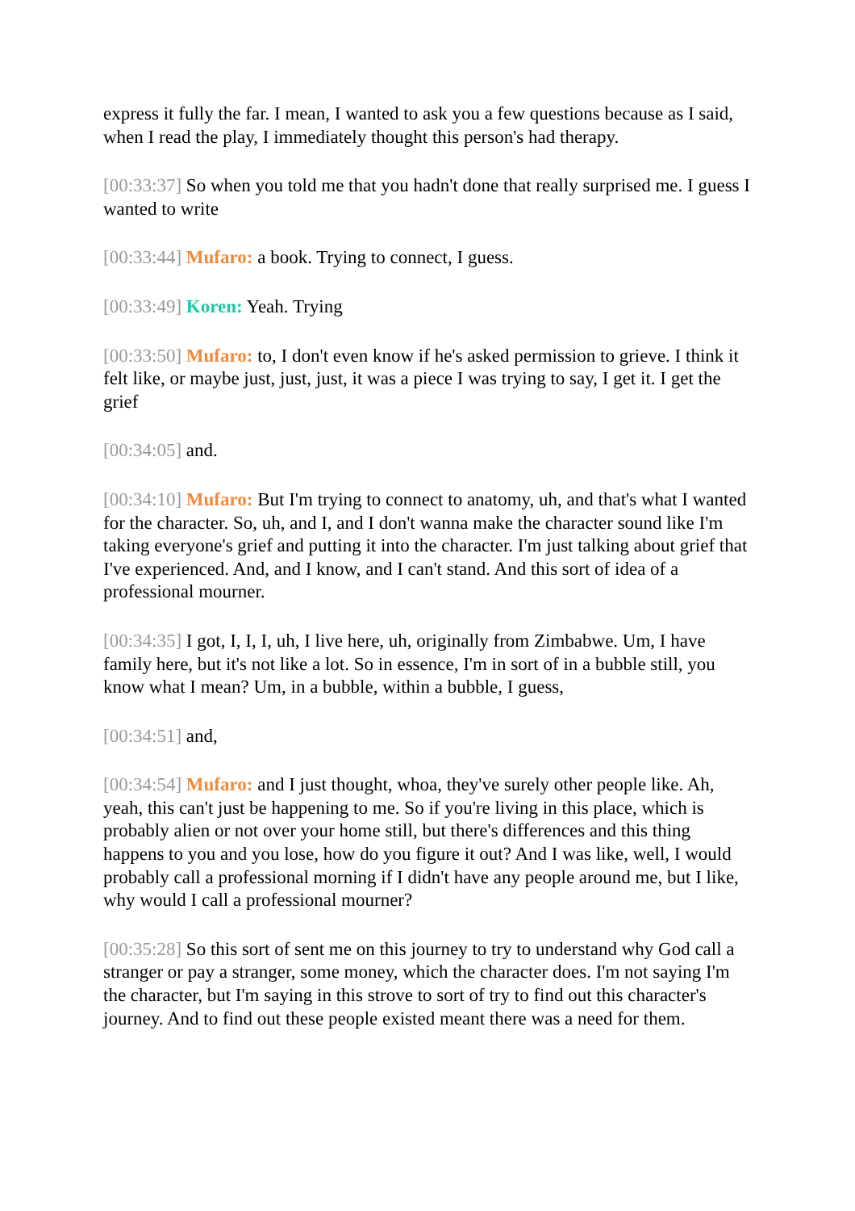express it fully the far. I mean, I wanted to ask you a few questions because as I said, when I read the play, I immediately thought this person's had therapy.
[00:33:37] So when you told me that you hadn't done that really surprised me. I guess I wanted to write
[00:33:44] Mufaro: a book. Trying to connect, I guess.
[00:33:49] Koren: Yeah. Trying
[00:33:50] Mufaro: to, I don't even know if he's asked permission to grieve. I think it felt like, or maybe just, just, just, it was a piece I was trying to say, I get it. I get the grief
[00:34:05] and.
[00:34:10] Mufaro: But I'm trying to connect to anatomy, uh, and that's what I wanted for the character. So, uh, and I, and I don't wanna make the character sound like I'm taking everyone's grief and putting it into the character. I'm just talking about grief that I've experienced. And, and I know, and I can't stand. And this sort of idea of a professional mourner.
[00:34:35] I got, I, I, I, uh, I live here, uh, originally from Zimbabwe. Um, I have family here, but it's not like a lot. So in essence, I'm in sort of in a bubble still, you know what I mean? Um, in a bubble, within a bubble, I guess,
[00:34:51] and,
[00:34:54] Mufaro: and I just thought, whoa, they've surely other people like. Ah, yeah, this can't just be happening to me. So if you're living in this place, which is probably alien or not over your home still, but there's differences and this thing happens to you and you lose, how do you figure it out? And I was like, well, I would probably call a professional morning if I didn't have any people around me, but I like, why would I call a professional mourner?
[00:35:28] So this sort of sent me on this journey to try to understand why God call a stranger or pay a stranger, some money, which the character does. I'm not saying I'm the character, but I'm saying in this strove to sort of try to find out this character's journey. And to find out these people existed meant there was a need for them.